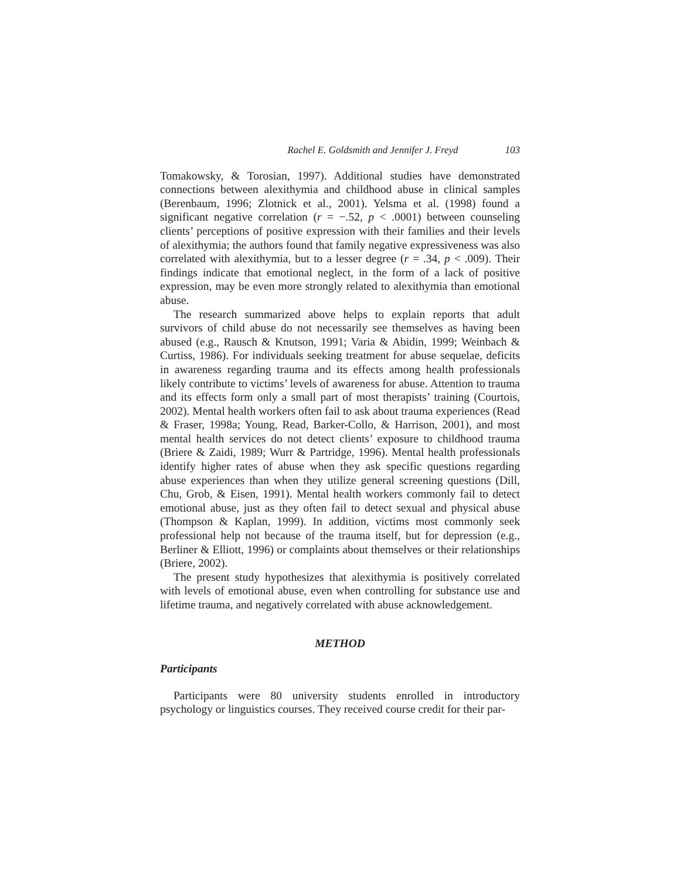Rachel E. Goldsmith and Jennifer J. Freyd 103
Tomakowsky, & Torosian, 1997). Additional studies have demonstrated connections between alexithymia and childhood abuse in clinical samples (Berenbaum, 1996; Zlotnick et al., 2001). Yelsma et al. (1998) found a significant negative correlation (r = −.52, p < .0001) between counseling clients’ perceptions of positive expression with their families and their levels of alexithymia; the authors found that family negative expressiveness was also correlated with alexithymia, but to a lesser degree (r = .34, p < .009). Their findings indicate that emotional neglect, in the form of a lack of positive expression, may be even more strongly related to alexithymia than emotional abuse.
The research summarized above helps to explain reports that adult survivors of child abuse do not necessarily see themselves as having been abused (e.g., Rausch & Knutson, 1991; Varia & Abidin, 1999; Weinbach & Curtiss, 1986). For individuals seeking treatment for abuse sequelae, deficits in awareness regarding trauma and its effects among health professionals likely contribute to victims’ levels of awareness for abuse. Attention to trauma and its effects form only a small part of most therapists’ training (Courtois, 2002). Mental health workers often fail to ask about trauma experiences (Read & Fraser, 1998a; Young, Read, Barker-Collo, & Harrison, 2001), and most mental health services do not detect clients’ exposure to childhood trauma (Briere & Zaidi, 1989; Wurr & Partridge, 1996). Mental health professionals identify higher rates of abuse when they ask specific questions regarding abuse experiences than when they utilize general screening questions (Dill, Chu, Grob, & Eisen, 1991). Mental health workers commonly fail to detect emotional abuse, just as they often fail to detect sexual and physical abuse (Thompson & Kaplan, 1999). In addition, victims most commonly seek professional help not because of the trauma itself, but for depression (e.g., Berliner & Elliott, 1996) or complaints about themselves or their relationships (Briere, 2002).
The present study hypothesizes that alexithymia is positively correlated with levels of emotional abuse, even when controlling for substance use and lifetime trauma, and negatively correlated with abuse acknowledgement.
METHOD
Participants
Participants were 80 university students enrolled in introductory psychology or linguistics courses. They received course credit for their par-